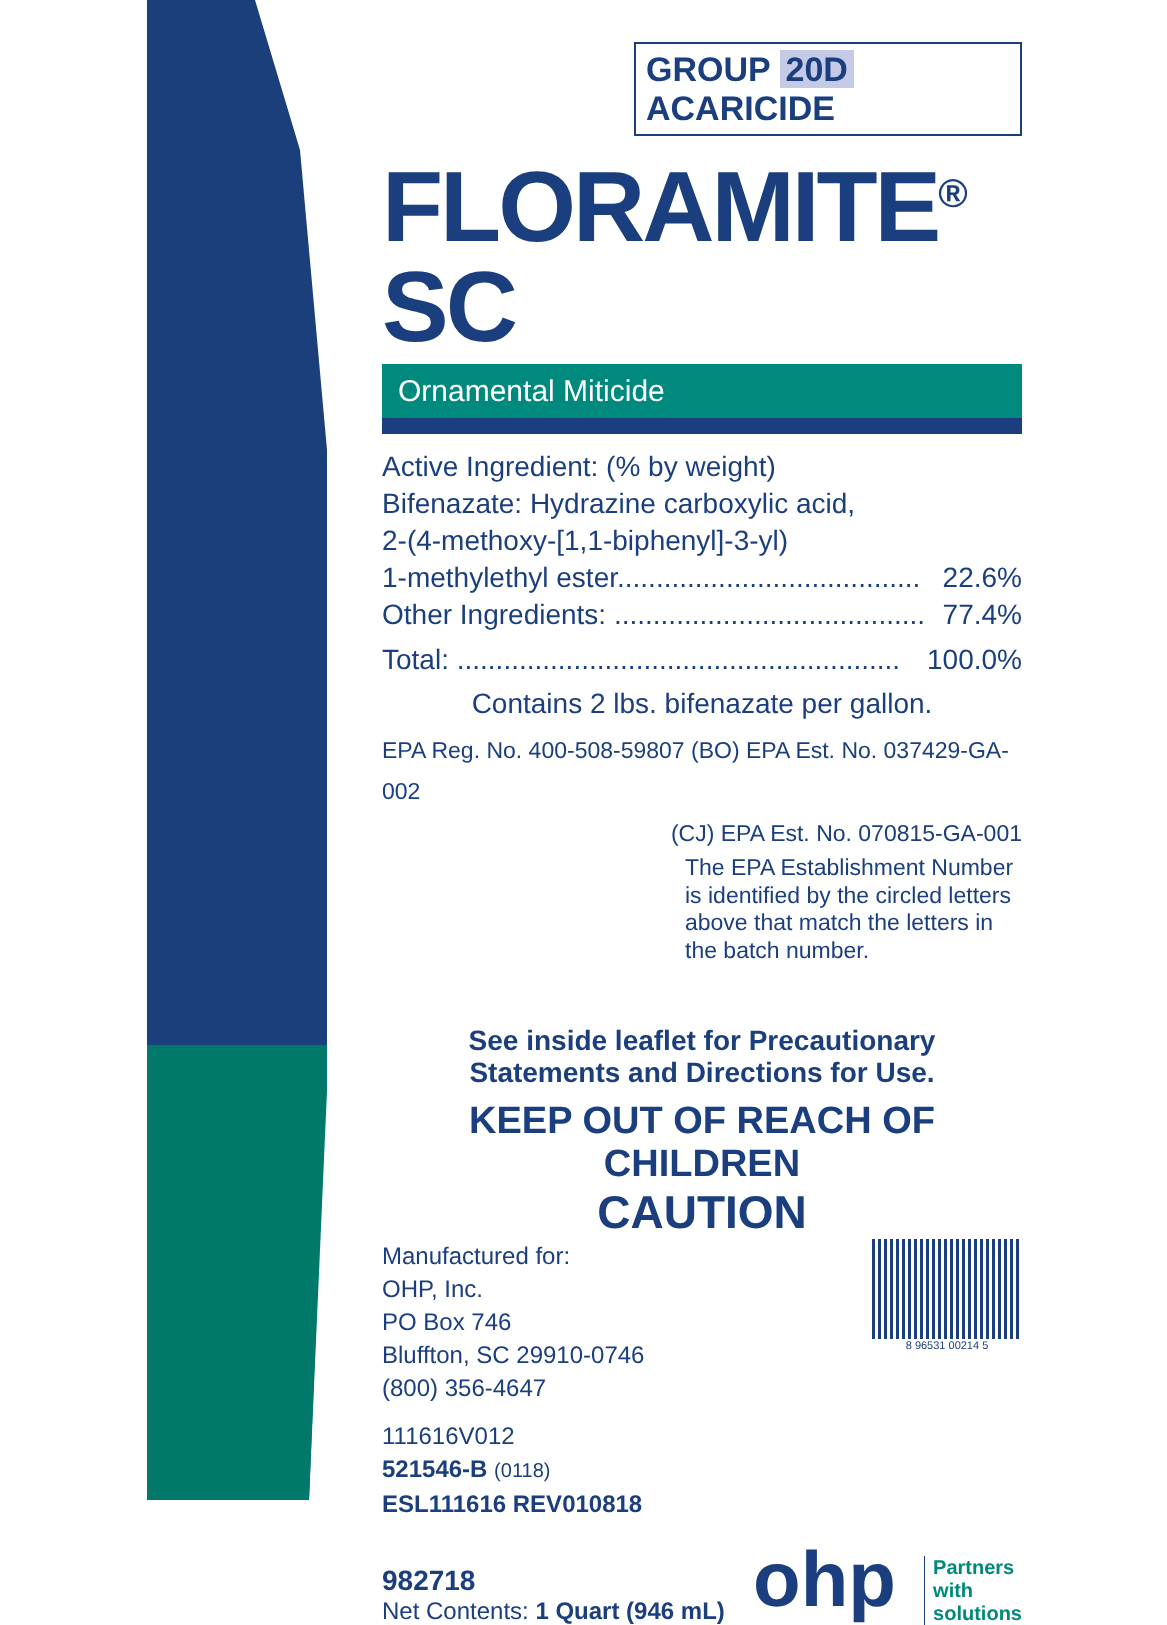GROUP 20D ACARICIDE
FLORAMITE<sup>®</sup> SC
Ornamental Miticide
Active Ingredient: (% by weight)
Bifenazate: Hydrazine carboxylic acid,
2-(4-methoxy-[1,1-biphenyl]-3-yl)
1-methylethyl ester....................................... 22.6%
Other Ingredients: ........................................ 77.4%
Total: ......................................................... 100.0%
Contains 2 lbs. bifenazate per gallon.
EPA Reg. No. 400-508-59807 (BO) EPA Est. No. 037429-GA-002
(CJ) EPA Est. No. 070815-GA-001
The EPA Establishment Number is identified by the circled letters above that match the letters in the batch number.
See inside leaflet for Precautionary
Statements and Directions for Use.
KEEP OUT OF REACH OF CHILDREN
CAUTION
Manufactured for:
OHP, Inc.
PO Box 746
Bluffton, SC 29910-0746
(800) 356-4647
8 96531 00214 5
111616V012
521546-B (0118)
ESL111616 REV010818
982718
Net Contents: 1 Quart (946 mL)
ohp
Partners
with
solutions